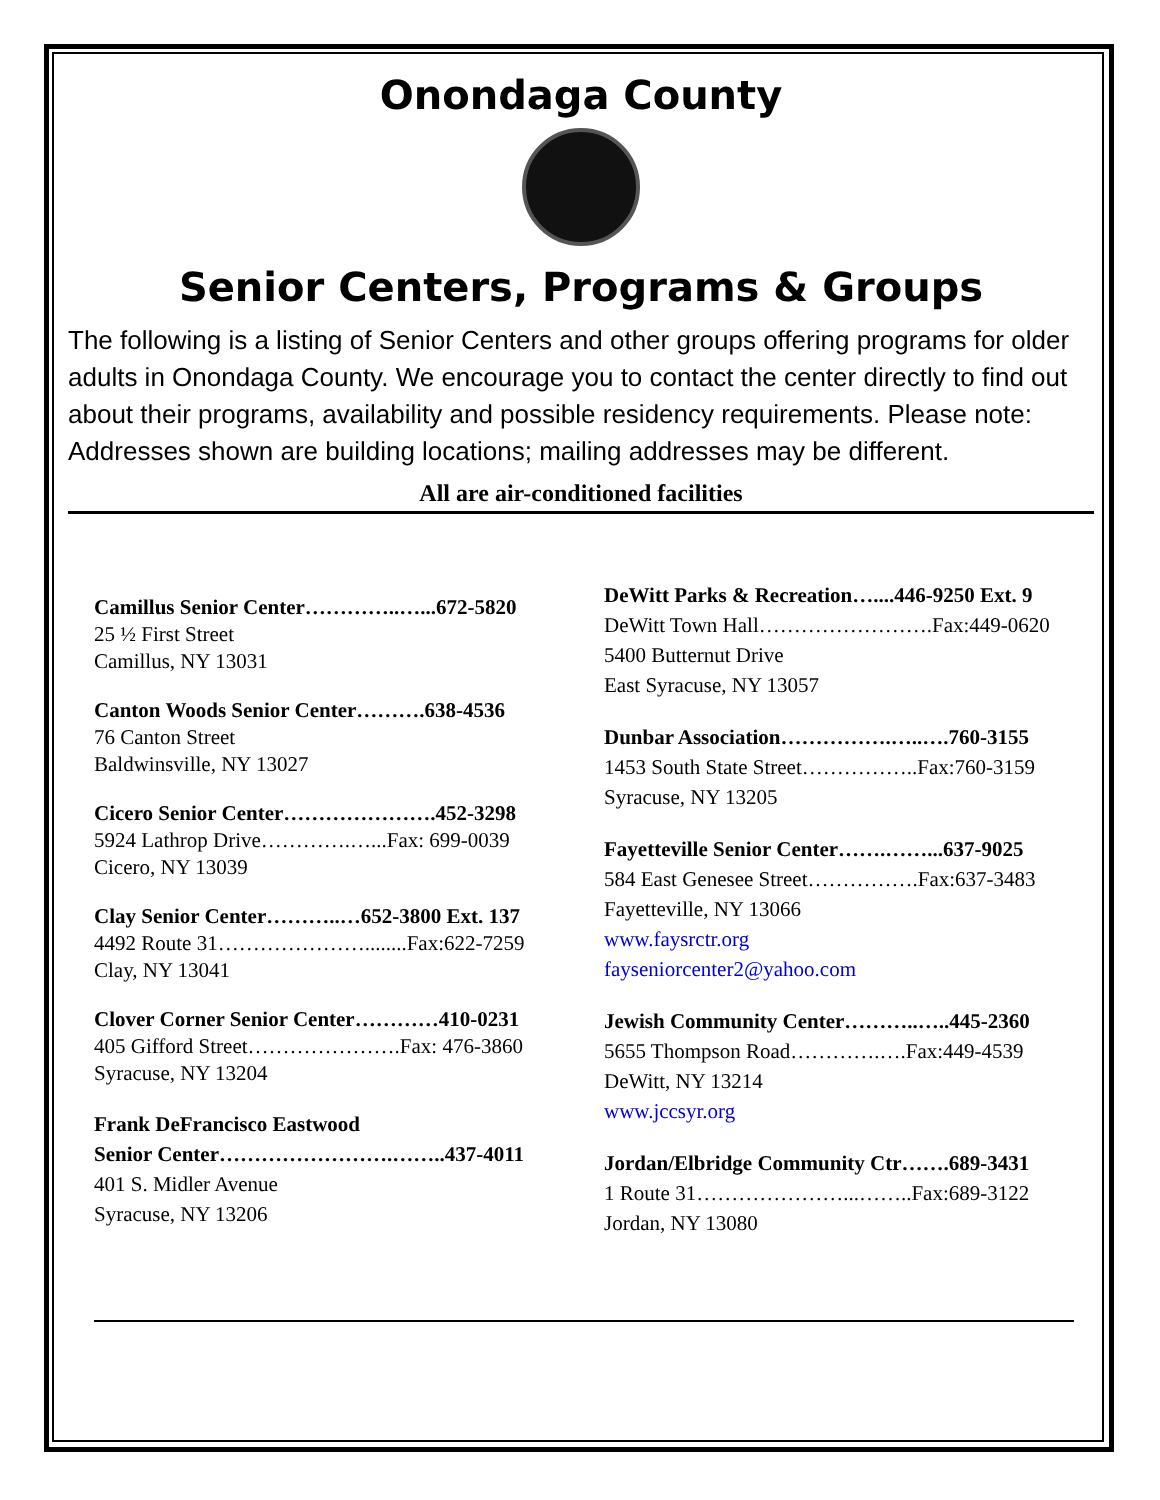Onondaga County
Senior Centers, Programs & Groups
The following is a listing of Senior Centers and other groups offering programs for older adults in Onondaga County. We encourage you to contact the center directly to find out about their programs, availability and possible residency requirements. Please note: Addresses shown are building locations; mailing addresses may be different.
All are air-conditioned facilities
Camillus Senior Center…………..…...672-5820
25 ½ First Street
Camillus, NY 13031
Canton Woods Senior Center……….638-4536
76 Canton Street
Baldwinsville, NY 13027
Cicero Senior Center………………….452-3298
5924 Lathrop Drive………….…...Fax: 699-0039
Cicero, NY 13039
Clay Senior Center………..…652-3800 Ext. 137
4492 Route 31…………………........Fax:622-7259
Clay, NY 13041
Clover Corner Senior Center…………410-0231
405 Gifford Street………………….Fax: 476-3860
Syracuse, NY 13204
Frank DeFrancisco Eastwood
Senior Center…………………….……..437-4011
401 S. Midler Avenue
Syracuse, NY 13206
DeWitt Parks & Recreation…....446-9250 Ext. 9
DeWitt Town Hall…………………….Fax:449-0620
5400 Butternut Drive
East Syracuse, NY 13057
Dunbar Association…………….…..….760-3155
1453 South State Street……………..Fax:760-3159
Syracuse, NY 13205
Fayetteville Senior Center…….……...637-9025
584 East Genesee Street…………….Fax:637-3483
Fayetteville, NY 13066
www.faysrctr.org
fayseniorcenter2@yahoo.com
Jewish Community Center………..…..445-2360
5655 Thompson Road………….….Fax:449-4539
DeWitt, NY 13214
www.jccsyr.org
Jordan/Elbridge Community Ctr…….689-3431
1 Route 31…………………...……..Fax:689-3122
Jordan, NY 13080